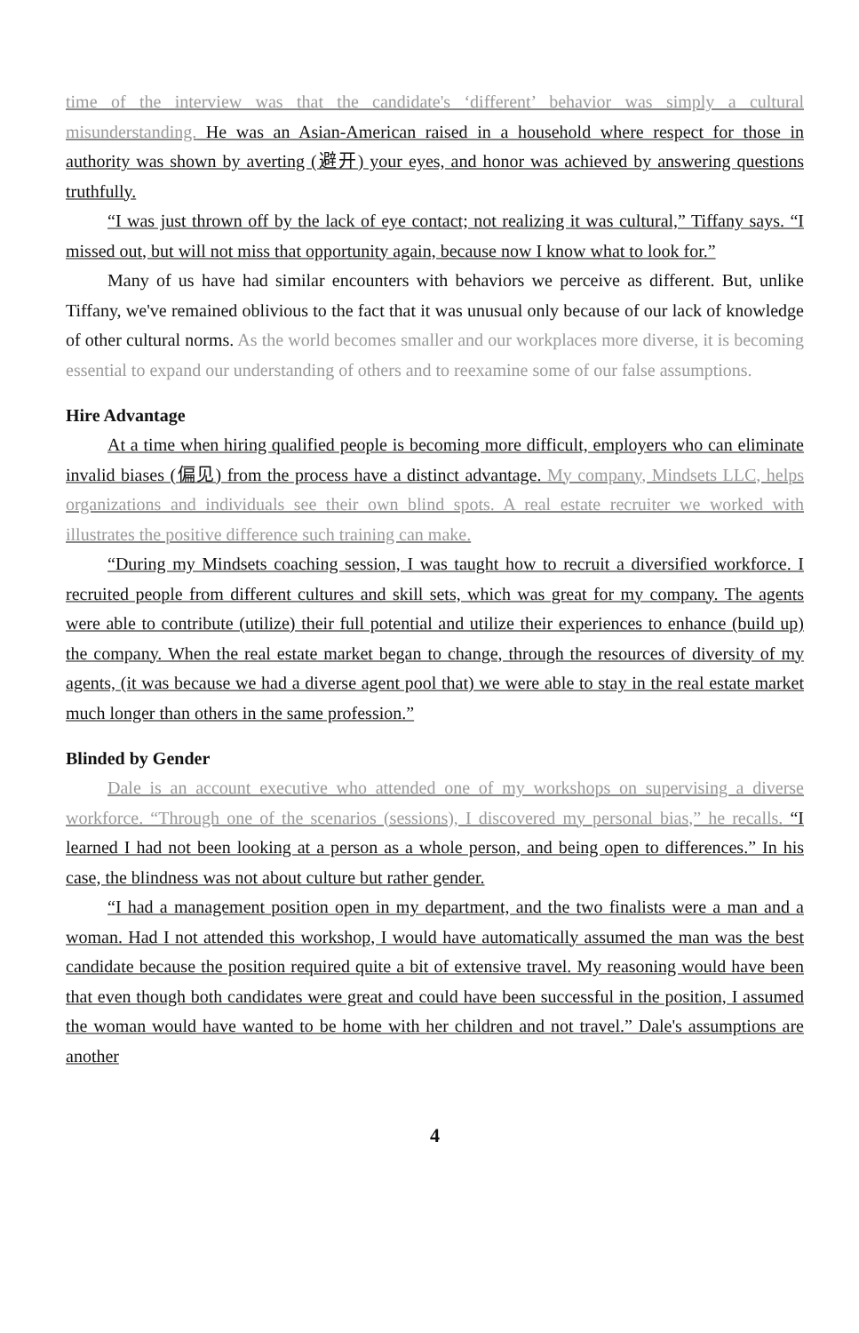time of the interview was that the candidate's ‘different’ behavior was simply a cultural misunderstanding. He was an Asian-American raised in a household where respect for those in authority was shown by averting (避开) your eyes, and honor was achieved by answering questions truthfully.
“I was just thrown off by the lack of eye contact; not realizing it was cultural,” Tiffany says. “I missed out, but will not miss that opportunity again, because now I know what to look for.”
Many of us have had similar encounters with behaviors we perceive as different. But, unlike Tiffany, we've remained oblivious to the fact that it was unusual only because of our lack of knowledge of other cultural norms. As the world becomes smaller and our workplaces more diverse, it is becoming essential to expand our understanding of others and to reexamine some of our false assumptions.
Hire Advantage
At a time when hiring qualified people is becoming more difficult, employers who can eliminate invalid biases (偏见) from the process have a distinct advantage. My company, Mindsets LLC, helps organizations and individuals see their own blind spots. A real estate recruiter we worked with illustrates the positive difference such training can make.
“During my Mindsets coaching session, I was taught how to recruit a diversified workforce. I recruited people from different cultures and skill sets, which was great for my company. The agents were able to contribute (utilize) their full potential and utilize their experiences to enhance (build up) the company. When the real estate market began to change, through the resources of diversity of my agents, (it was because we had a diverse agent pool that) we were able to stay in the real estate market much longer than others in the same profession.”
Blinded by Gender
Dale is an account executive who attended one of my workshops on supervising a diverse workforce. “Through one of the scenarios (sessions), I discovered my personal bias,” he recalls. “I learned I had not been looking at a person as a whole person, and being open to differences.” In his case, the blindness was not about culture but rather gender.
“I had a management position open in my department, and the two finalists were a man and a woman. Had I not attended this workshop, I would have automatically assumed the man was the best candidate because the position required quite a bit of extensive travel. My reasoning would have been that even though both candidates were great and could have been successful in the position, I assumed the woman would have wanted to be home with her children and not travel.” Dale's assumptions are another
4